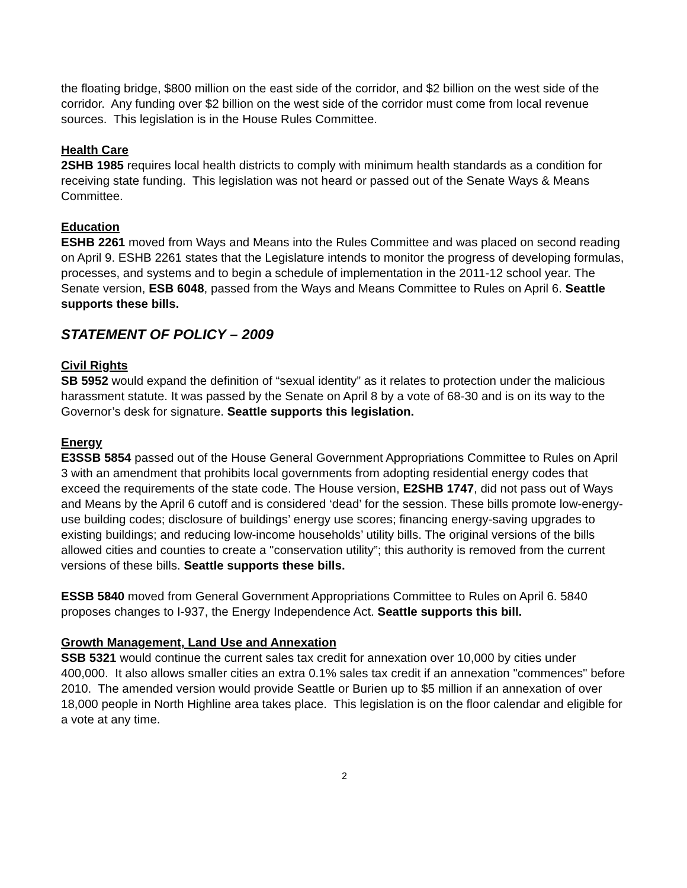the floating bridge, $800 million on the east side of the corridor, and $2 billion on the west side of the corridor. Any funding over $2 billion on the west side of the corridor must come from local revenue sources. This legislation is in the House Rules Committee.
Health Care
2SHB 1985 requires local health districts to comply with minimum health standards as a condition for receiving state funding. This legislation was not heard or passed out of the Senate Ways & Means Committee.
Education
ESHB 2261 moved from Ways and Means into the Rules Committee and was placed on second reading on April 9. ESHB 2261 states that the Legislature intends to monitor the progress of developing formulas, processes, and systems and to begin a schedule of implementation in the 2011-12 school year. The Senate version, ESB 6048, passed from the Ways and Means Committee to Rules on April 6. Seattle supports these bills.
STATEMENT OF POLICY – 2009
Civil Rights
SB 5952 would expand the definition of “sexual identity” as it relates to protection under the malicious harassment statute. It was passed by the Senate on April 8 by a vote of 68-30 and is on its way to the Governor’s desk for signature. Seattle supports this legislation.
Energy
E3SSB 5854 passed out of the House General Government Appropriations Committee to Rules on April 3 with an amendment that prohibits local governments from adopting residential energy codes that exceed the requirements of the state code. The House version, E2SHB 1747, did not pass out of Ways and Means by the April 6 cutoff and is considered ‘dead’ for the session. These bills promote low-energy-use building codes; disclosure of buildings’ energy use scores; financing energy-saving upgrades to existing buildings; and reducing low-income households’ utility bills. The original versions of the bills allowed cities and counties to create a "conservation utility”; this authority is removed from the current versions of these bills. Seattle supports these bills.
ESSB 5840 moved from General Government Appropriations Committee to Rules on April 6. 5840 proposes changes to I-937, the Energy Independence Act. Seattle supports this bill.
Growth Management, Land Use and Annexation
SSB 5321 would continue the current sales tax credit for annexation over 10,000 by cities under 400,000. It also allows smaller cities an extra 0.1% sales tax credit if an annexation "commences" before 2010. The amended version would provide Seattle or Burien up to $5 million if an annexation of over 18,000 people in North Highline area takes place. This legislation is on the floor calendar and eligible for a vote at any time.
2